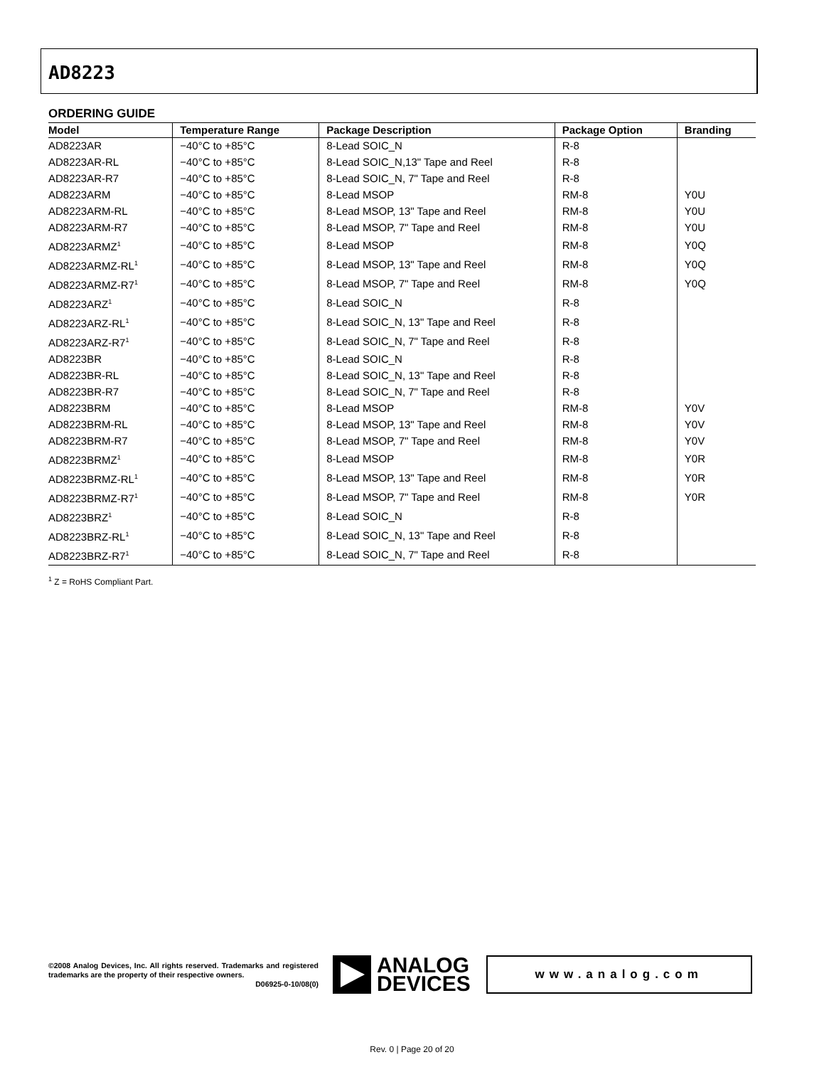AD8223
ORDERING GUIDE
| Model | Temperature Range | Package Description | Package Option | Branding |
| --- | --- | --- | --- | --- |
| AD8223AR | −40°C to +85°C | 8-Lead SOIC_N | R-8 | |
| AD8223AR-RL | −40°C to +85°C | 8-Lead SOIC_N,13" Tape and Reel | R-8 | |
| AD8223AR-R7 | −40°C to +85°C | 8-Lead SOIC_N, 7" Tape and Reel | R-8 | |
| AD8223ARM | −40°C to +85°C | 8-Lead MSOP | RM-8 | Y0U |
| AD8223ARM-RL | −40°C to +85°C | 8-Lead MSOP, 13" Tape and Reel | RM-8 | Y0U |
| AD8223ARM-R7 | −40°C to +85°C | 8-Lead MSOP, 7" Tape and Reel | RM-8 | Y0U |
| AD8223ARMZ<sup>1</sup> | −40°C to +85°C | 8-Lead MSOP | RM-8 | Y0Q |
| AD8223ARMZ-RL<sup>1</sup> | −40°C to +85°C | 8-Lead MSOP, 13" Tape and Reel | RM-8 | Y0Q |
| AD8223ARMZ-R7<sup>1</sup> | −40°C to +85°C | 8-Lead MSOP, 7" Tape and Reel | RM-8 | Y0Q |
| AD8223ARZ<sup>1</sup> | −40°C to +85°C | 8-Lead SOIC_N | R-8 | |
| AD8223ARZ-RL<sup>1</sup> | −40°C to +85°C | 8-Lead SOIC_N, 13" Tape and Reel | R-8 | |
| AD8223ARZ-R7<sup>1</sup> | −40°C to +85°C | 8-Lead SOIC_N, 7" Tape and Reel | R-8 | |
| AD8223BR | −40°C to +85°C | 8-Lead SOIC_N | R-8 | |
| AD8223BR-RL | −40°C to +85°C | 8-Lead SOIC_N, 13" Tape and Reel | R-8 | |
| AD8223BR-R7 | −40°C to +85°C | 8-Lead SOIC_N, 7" Tape and Reel | R-8 | |
| AD8223BRM | −40°C to +85°C | 8-Lead MSOP | RM-8 | Y0V |
| AD8223BRM-RL | −40°C to +85°C | 8-Lead MSOP, 13" Tape and Reel | RM-8 | Y0V |
| AD8223BRM-R7 | −40°C to +85°C | 8-Lead MSOP, 7" Tape and Reel | RM-8 | Y0V |
| AD8223BRMZ<sup>1</sup> | −40°C to +85°C | 8-Lead MSOP | RM-8 | Y0R |
| AD8223BRMZ-RL<sup>1</sup> | −40°C to +85°C | 8-Lead MSOP, 13" Tape and Reel | RM-8 | Y0R |
| AD8223BRMZ-R7<sup>1</sup> | −40°C to +85°C | 8-Lead MSOP, 7" Tape and Reel | RM-8 | Y0R |
| AD8223BRZ<sup>1</sup> | −40°C to +85°C | 8-Lead SOIC_N | R-8 | |
| AD8223BRZ-RL<sup>1</sup> | −40°C to +85°C | 8-Lead SOIC_N, 13" Tape and Reel | R-8 | |
| AD8223BRZ-R7<sup>1</sup> | −40°C to +85°C | 8-Lead SOIC_N, 7" Tape and Reel | R-8 | |
<sup>1</sup> Z = RoHS Compliant Part.
©2008 Analog Devices, Inc. All rights reserved. Trademarks and registered trademarks are the property of their respective owners.
D06925-0-10/08(0)
ANALOG
DEVICES
www.analog.com
Rev. 0 | Page 20 of 20